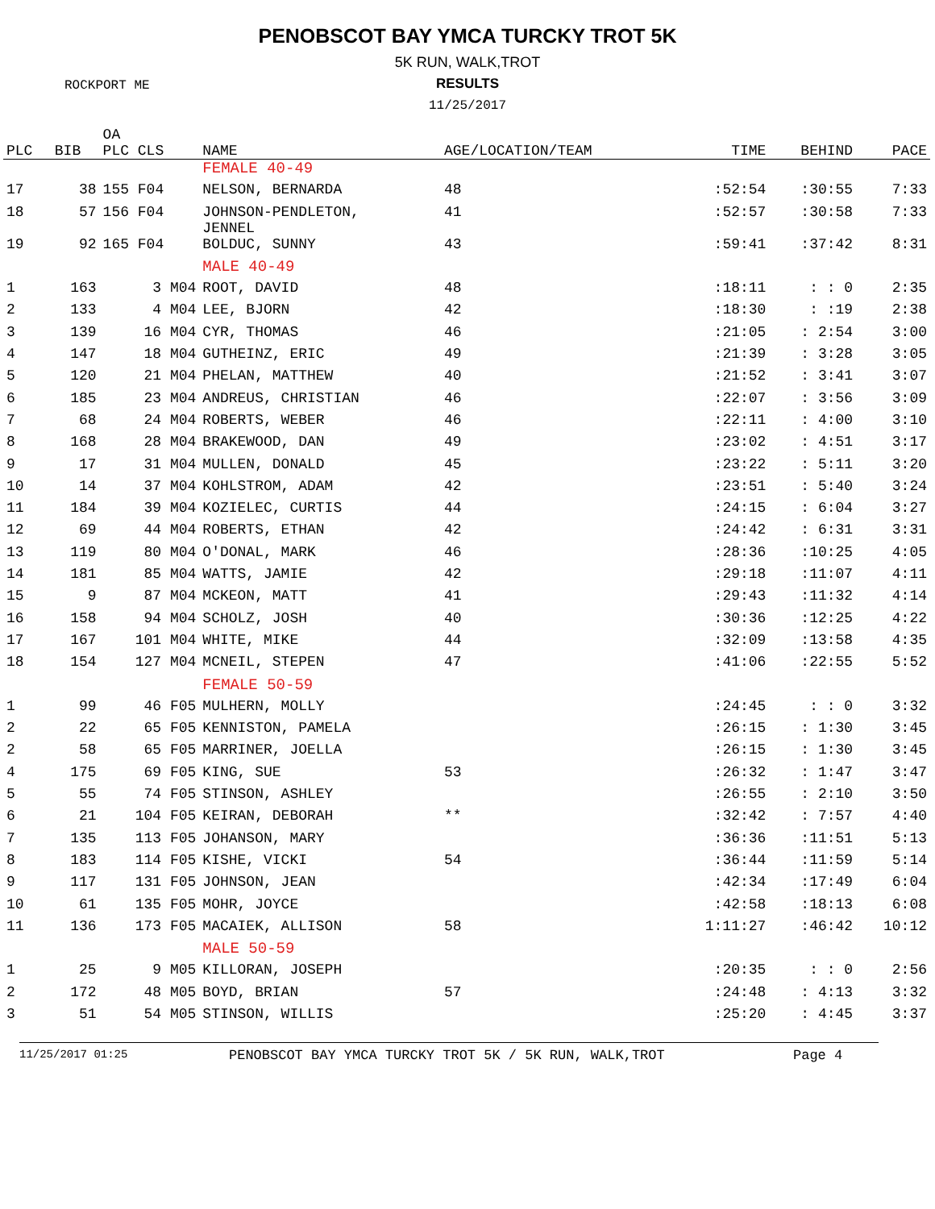PENOBSCOT BAY YMCA TURCKY TROT 5K
ROCKPORT ME
5K RUN, WALK,TROT
RESULTS
11/25/2017
| PLC | BIB | OA PLC CLS | NAME | AGE/LOCATION/TEAM | TIME | BEHIND | PACE |
| --- | --- | --- | --- | --- | --- | --- | --- |
| | | | FEMALE 40-49 | | | | |
| 17 | 38 | 155 F04 | NELSON, BERNARDA | 48 | :52:54 | :30:55 | 7:33 |
| 18 | 57 | 156 F04 | JOHNSON-PENDLETON, JENNEL | 41 | :52:57 | :30:58 | 7:33 |
| 19 | 92 | 165 F04 | BOLDUC, SUNNY | 43 | :59:41 | :37:42 | 8:31 |
| | | | MALE 40-49 | | | | |
| 1 | 163 | 3 M04 | ROOT, DAVID | 48 | :18:11 | : : 0 | 2:35 |
| 2 | 133 | 4 M04 | LEE, BJORN | 42 | :18:30 | : :19 | 2:38 |
| 3 | 139 | 16 M04 | CYR, THOMAS | 46 | :21:05 | : 2:54 | 3:00 |
| 4 | 147 | 18 M04 | GUTHEINZ, ERIC | 49 | :21:39 | : 3:28 | 3:05 |
| 5 | 120 | 21 M04 | PHELAN, MATTHEW | 40 | :21:52 | : 3:41 | 3:07 |
| 6 | 185 | 23 M04 | ANDREUS, CHRISTIAN | 46 | :22:07 | : 3:56 | 3:09 |
| 7 | 68 | 24 M04 | ROBERTS, WEBER | 46 | :22:11 | : 4:00 | 3:10 |
| 8 | 168 | 28 M04 | BRAKEWOOD, DAN | 49 | :23:02 | : 4:51 | 3:17 |
| 9 | 17 | 31 M04 | MULLEN, DONALD | 45 | :23:22 | : 5:11 | 3:20 |
| 10 | 14 | 37 M04 | KOHLSTROM, ADAM | 42 | :23:51 | : 5:40 | 3:24 |
| 11 | 184 | 39 M04 | KOZIELEC, CURTIS | 44 | :24:15 | : 6:04 | 3:27 |
| 12 | 69 | 44 M04 | ROBERTS, ETHAN | 42 | :24:42 | : 6:31 | 3:31 |
| 13 | 119 | 80 M04 | O'DONAL, MARK | 46 | :28:36 | :10:25 | 4:05 |
| 14 | 181 | 85 M04 | WATTS, JAMIE | 42 | :29:18 | :11:07 | 4:11 |
| 15 | 9 | 87 M04 | MCKEON, MATT | 41 | :29:43 | :11:32 | 4:14 |
| 16 | 158 | 94 M04 | SCHOLZ, JOSH | 40 | :30:36 | :12:25 | 4:22 |
| 17 | 167 | 101 M04 | WHITE, MIKE | 44 | :32:09 | :13:58 | 4:35 |
| 18 | 154 | 127 M04 | MCNEIL, STEPEN | 47 | :41:06 | :22:55 | 5:52 |
| | | | FEMALE 50-59 | | | | |
| 1 | 99 | 46 F05 | MULHERN, MOLLY | | :24:45 | : : 0 | 3:32 |
| 2 | 22 | 65 F05 | KENNISTON, PAMELA | | :26:15 | : 1:30 | 3:45 |
| 2 | 58 | 65 F05 | MARRINER, JOELLA | | :26:15 | : 1:30 | 3:45 |
| 4 | 175 | 69 F05 | KING, SUE | 53 | :26:32 | : 1:47 | 3:47 |
| 5 | 55 | 74 F05 | STINSON, ASHLEY | | :26:55 | : 2:10 | 3:50 |
| 6 | 21 | 104 F05 | KEIRAN, DEBORAH | ** | :32:42 | : 7:57 | 4:40 |
| 7 | 135 | 113 F05 | JOHANSON, MARY | | :36:36 | :11:51 | 5:13 |
| 8 | 183 | 114 F05 | KISHE, VICKI | 54 | :36:44 | :11:59 | 5:14 |
| 9 | 117 | 131 F05 | JOHNSON, JEAN | | :42:34 | :17:49 | 6:04 |
| 10 | 61 | 135 F05 | MOHR, JOYCE | | :42:58 | :18:13 | 6:08 |
| 11 | 136 | 173 F05 | MACAIEK, ALLISON | 58 | 1:11:27 | :46:42 | 10:12 |
| | | | MALE 50-59 | | | | |
| 1 | 25 | 9 M05 | KILLORAN, JOSEPH | | :20:35 | : : 0 | 2:56 |
| 2 | 172 | 48 M05 | BOYD, BRIAN | 57 | :24:48 | : 4:13 | 3:32 |
| 3 | 51 | 54 M05 | STINSON, WILLIS | | :25:20 | : 4:45 | 3:37 |
11/25/2017 01:25 PENOBSCOT BAY YMCA TURCKY TROT 5K / 5K RUN, WALK,TROT Page 4